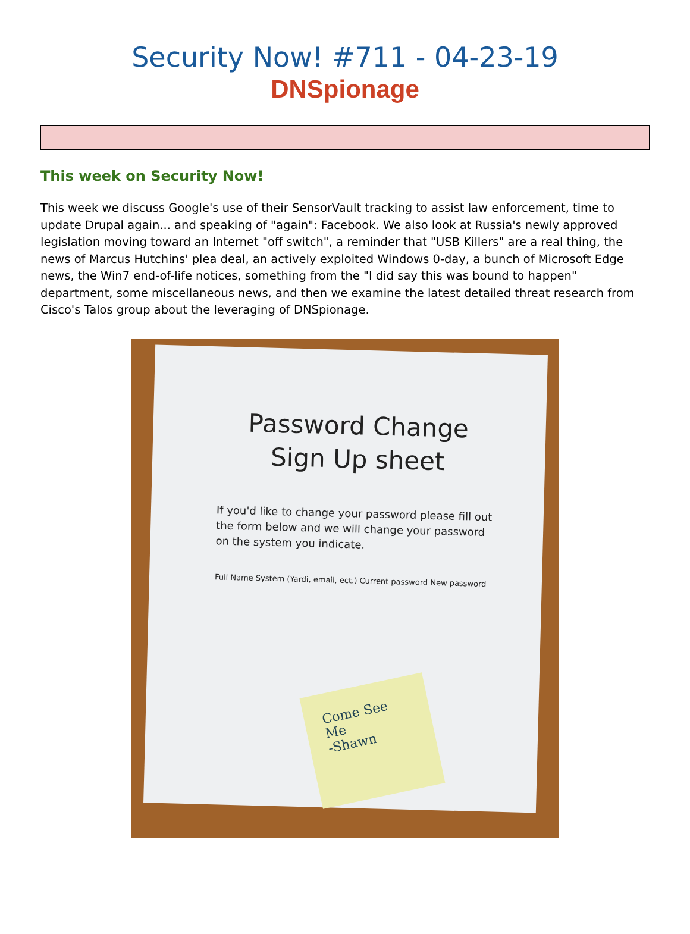Security Now! #711 - 04-23-19
DNSpionage
This week on Security Now!
This week we discuss Google's use of their SensorVault tracking to assist law enforcement, time to update Drupal again... and speaking of "again": Facebook. We also look at Russia's newly approved legislation moving toward an Internet "off switch", a reminder that "USB Killers" are a real thing, the news of Marcus Hutchins' plea deal, an actively exploited Windows 0-day, a bunch of Microsoft Edge news, the Win7 end-of-life notices, something from the "I did say this was bound to happen" department, some miscellaneous news, and then we examine the latest detailed threat research from Cisco's Talos group about the leveraging of DNSpionage.
Password Change Sign Up sheet
If you'd like to change your password please fill out the form below and we will change your password on the system you indicate.
Full Name System (Yardi, email, ect.) Current password New password
Come See Me
-Shawn